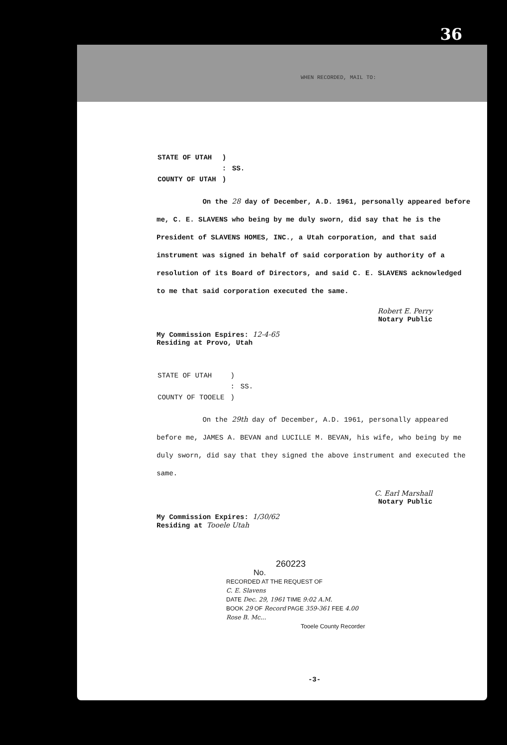36
WHEN RECORDED, MAIL TO:
| STATE OF UTAH | ) | |
| | : | SS. |
| COUNTY OF UTAH | ) | |
On the 28 day of December, A.D. 1961, personally appeared before me, C. E. SLAVENS who being by me duly sworn, did say that he is the President of SLAVENS HOMES, INC., a Utah corporation, and that said instrument was signed in behalf of said corporation by authority of a resolution of its Board of Directors, and said C. E. SLAVENS acknowledged to me that said corporation executed the same.
Robert E. Perry
Notary Public
My Commission Espires: 12-4-65
Residing at Provo, Utah
| STATE OF UTAH | ) | |
| | : | SS. |
| COUNTY OF TOOELE | ) | |
On the 29th day of December, A.D. 1961, personally appeared before me, JAMES A. BEVAN and LUCILLE M. BEVAN, his wife, who being by me duly sworn, did say that they signed the above instrument and executed the same.
C. Earl Marshall
Notary Public
My Commission Expires: 1/30/62
Residing at Tooele Utah
260223
No.
RECORDED AT THE REQUEST OF
C. E. Slavens
DATE Dec. 29, 1961 TIME 9:02 A.M.
BOOK 29 OF Record PAGE 359-361 FEE 4.00
Rose B. Mc...
Tooele County Recorder
-3-